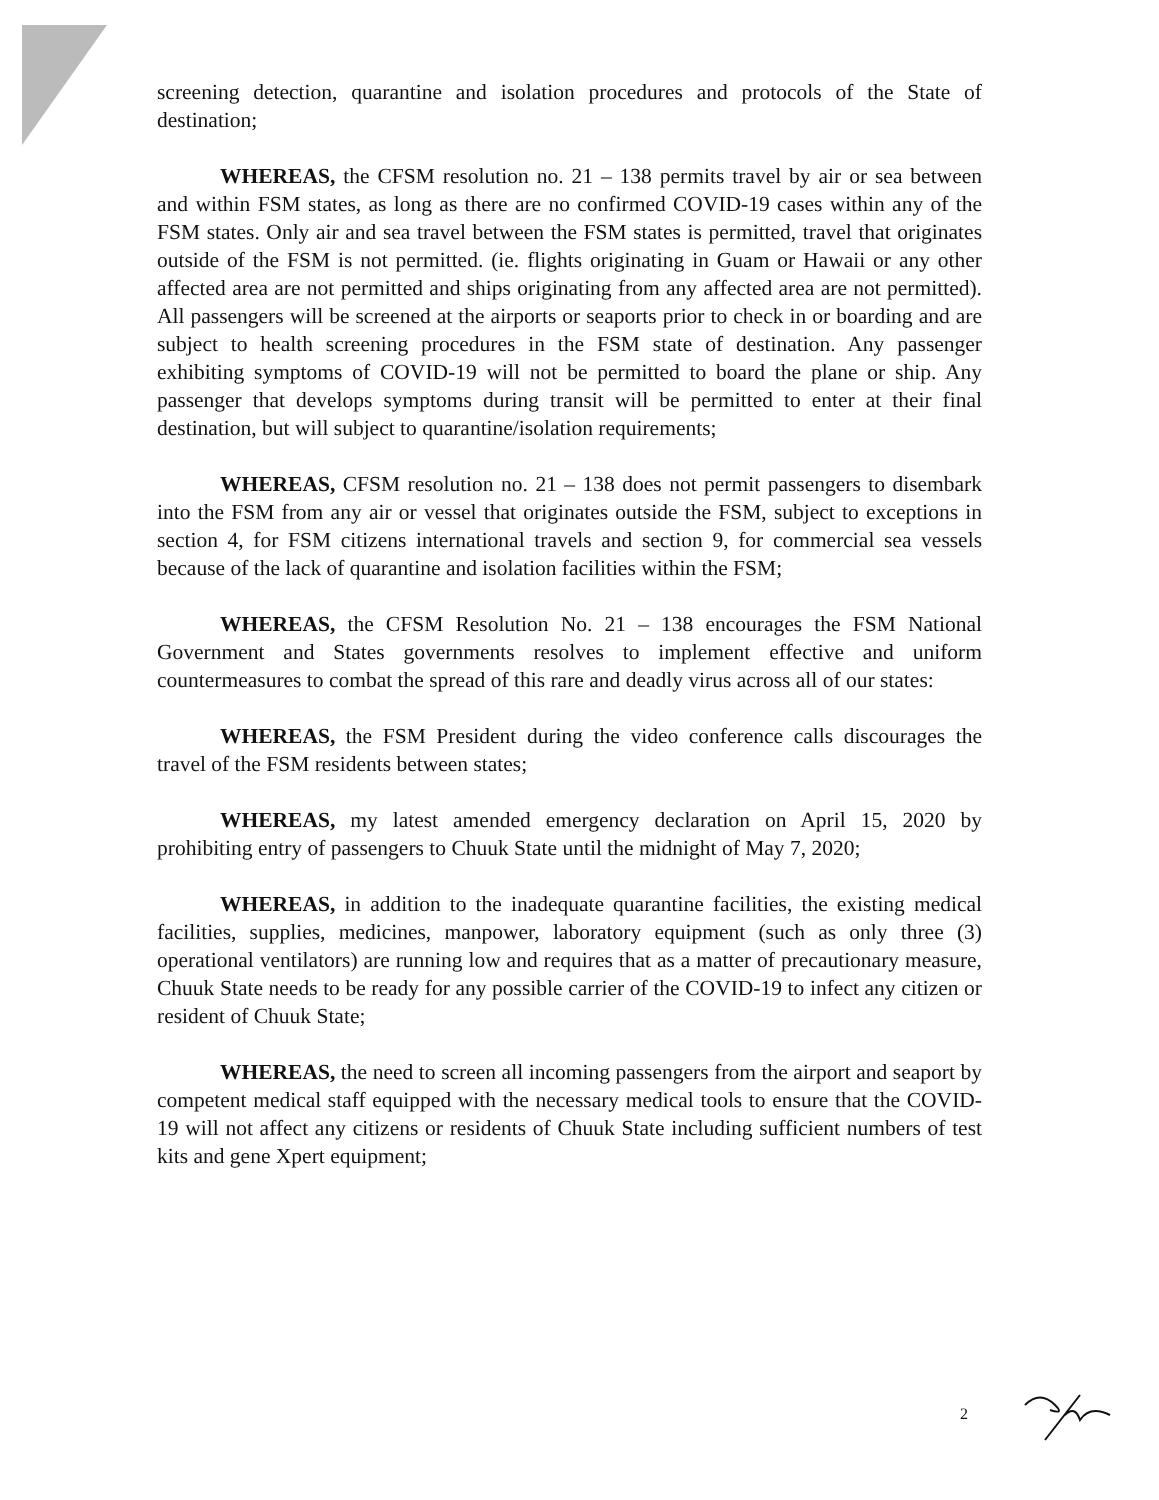screening detection, quarantine and isolation procedures and protocols of the State of destination;
WHEREAS, the CFSM resolution no. 21 – 138 permits travel by air or sea between and within FSM states, as long as there are no confirmed COVID-19 cases within any of the FSM states. Only air and sea travel between the FSM states is permitted, travel that originates outside of the FSM is not permitted. (ie. flights originating in Guam or Hawaii or any other affected area are not permitted and ships originating from any affected area are not permitted). All passengers will be screened at the airports or seaports prior to check in or boarding and are subject to health screening procedures in the FSM state of destination. Any passenger exhibiting symptoms of COVID-19 will not be permitted to board the plane or ship. Any passenger that develops symptoms during transit will be permitted to enter at their final destination, but will subject to quarantine/isolation requirements;
WHEREAS, CFSM resolution no. 21 – 138 does not permit passengers to disembark into the FSM from any air or vessel that originates outside the FSM, subject to exceptions in section 4, for FSM citizens international travels and section 9, for commercial sea vessels because of the lack of quarantine and isolation facilities within the FSM;
WHEREAS, the CFSM Resolution No. 21 – 138 encourages the FSM National Government and States governments resolves to implement effective and uniform countermeasures to combat the spread of this rare and deadly virus across all of our states:
WHEREAS, the FSM President during the video conference calls discourages the travel of the FSM residents between states;
WHEREAS, my latest amended emergency declaration on April 15, 2020 by prohibiting entry of passengers to Chuuk State until the midnight of May 7, 2020;
WHEREAS, in addition to the inadequate quarantine facilities, the existing medical facilities, supplies, medicines, manpower, laboratory equipment (such as only three (3) operational ventilators) are running low and requires that as a matter of precautionary measure, Chuuk State needs to be ready for any possible carrier of the COVID-19 to infect any citizen or resident of Chuuk State;
WHEREAS, the need to screen all incoming passengers from the airport and seaport by competent medical staff equipped with the necessary medical tools to ensure that the COVID-19 will not affect any citizens or residents of Chuuk State including sufficient numbers of test kits and gene Xpert equipment;
2